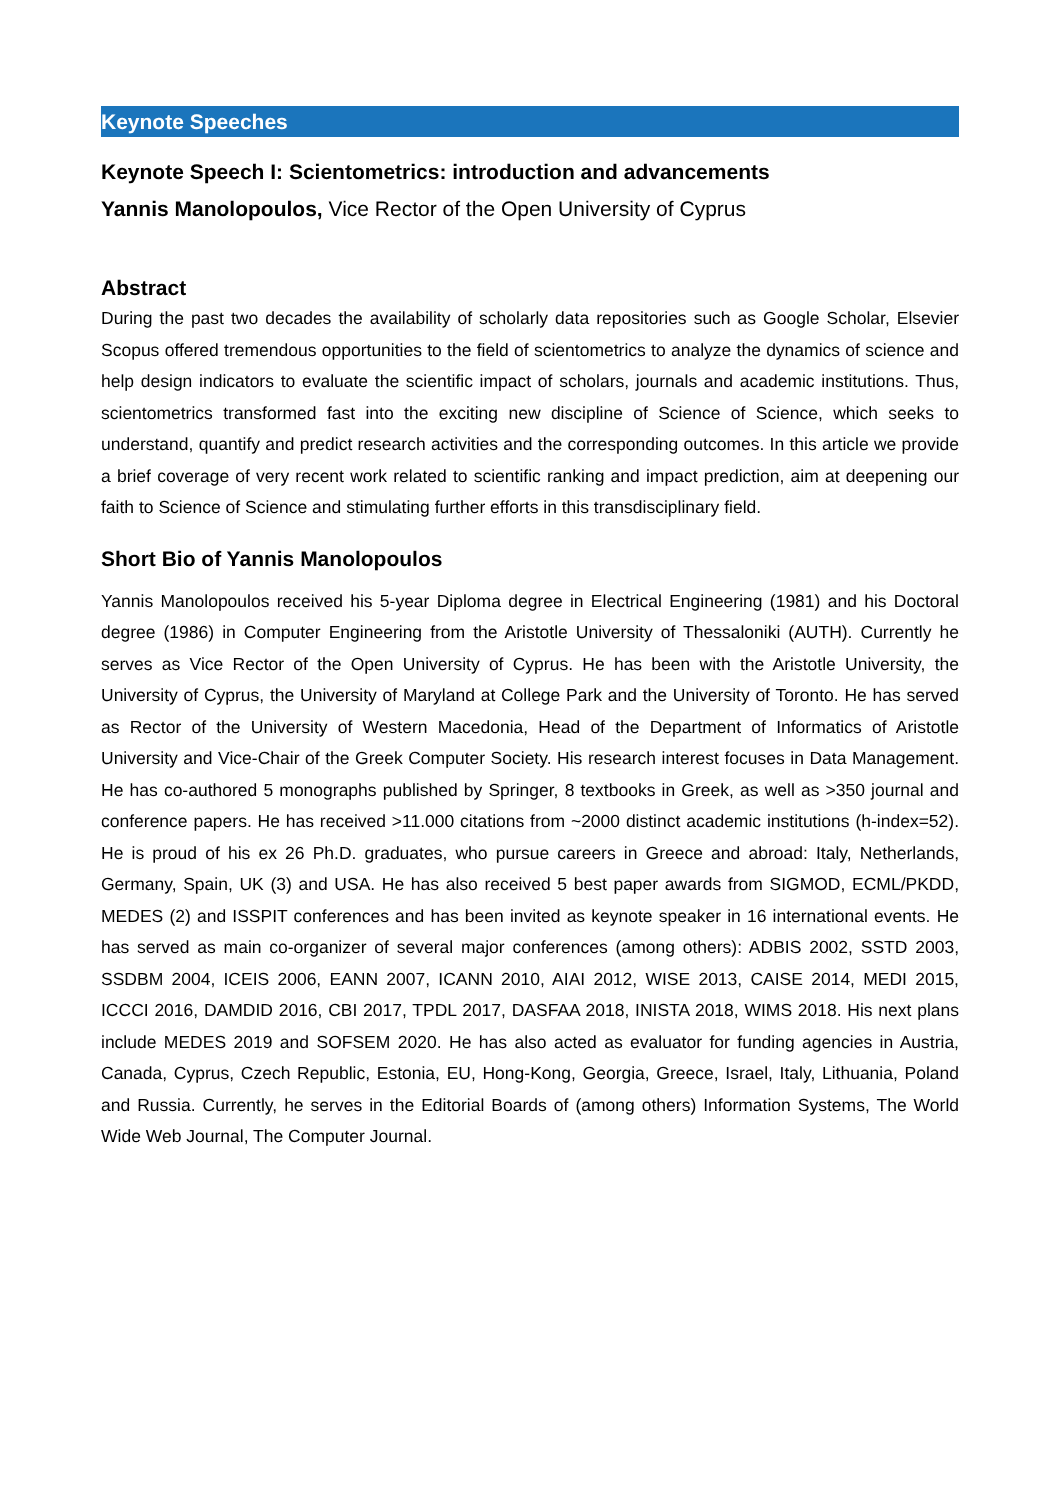Keynote Speeches
Keynote Speech I: Scientometrics: introduction and advancements
Yannis Manolopoulos, Vice Rector of the Open University of Cyprus
Abstract
During the past two decades the availability of scholarly data repositories such as Google Scholar, Elsevier Scopus offered tremendous opportunities to the field of scientometrics to analyze the dynamics of science and help design indicators to evaluate the scientific impact of scholars, journals and academic institutions. Thus, scientometrics transformed fast into the exciting new discipline of Science of Science, which seeks to understand, quantify and predict research activities and the corresponding outcomes. In this article we provide a brief coverage of very recent work related to scientific ranking and impact prediction, aim at deepening our faith to Science of Science and stimulating further efforts in this transdisciplinary field.
Short Bio of Yannis Manolopoulos
Yannis Manolopoulos received his 5-year Diploma degree in Electrical Engineering (1981) and his Doctoral degree (1986) in Computer Engineering from the Aristotle University of Thessaloniki (AUTH). Currently he serves as Vice Rector of the Open University of Cyprus. He has been with the Aristotle University, the University of Cyprus, the University of Maryland at College Park and the University of Toronto. He has served as Rector of the University of Western Macedonia, Head of the Department of Informatics of Aristotle University and Vice-Chair of the Greek Computer Society. His research interest focuses in Data Management. He has co-authored 5 monographs published by Springer, 8 textbooks in Greek, as well as >350 journal and conference papers. He has received >11.000 citations from ~2000 distinct academic institutions (h-index=52). He is proud of his ex 26 Ph.D. graduates, who pursue careers in Greece and abroad: Italy, Netherlands, Germany, Spain, UK (3) and USA. He has also received 5 best paper awards from SIGMOD, ECML/PKDD, MEDES (2) and ISSPIT conferences and has been invited as keynote speaker in 16 international events. He has served as main co-organizer of several major conferences (among others): ADBIS 2002, SSTD 2003, SSDBM 2004, ICEIS 2006, EANN 2007, ICANN 2010, AIAI 2012, WISE 2013, CAISE 2014, MEDI 2015, ICCCI 2016, DAMDID 2016, CBI 2017, TPDL 2017, DASFAA 2018, INISTA 2018, WIMS 2018. His next plans include MEDES 2019 and SOFSEM 2020. He has also acted as evaluator for funding agencies in Austria, Canada, Cyprus, Czech Republic, Estonia, EU, Hong-Kong, Georgia, Greece, Israel, Italy, Lithuania, Poland and Russia. Currently, he serves in the Editorial Boards of (among others) Information Systems, The World Wide Web Journal, The Computer Journal.